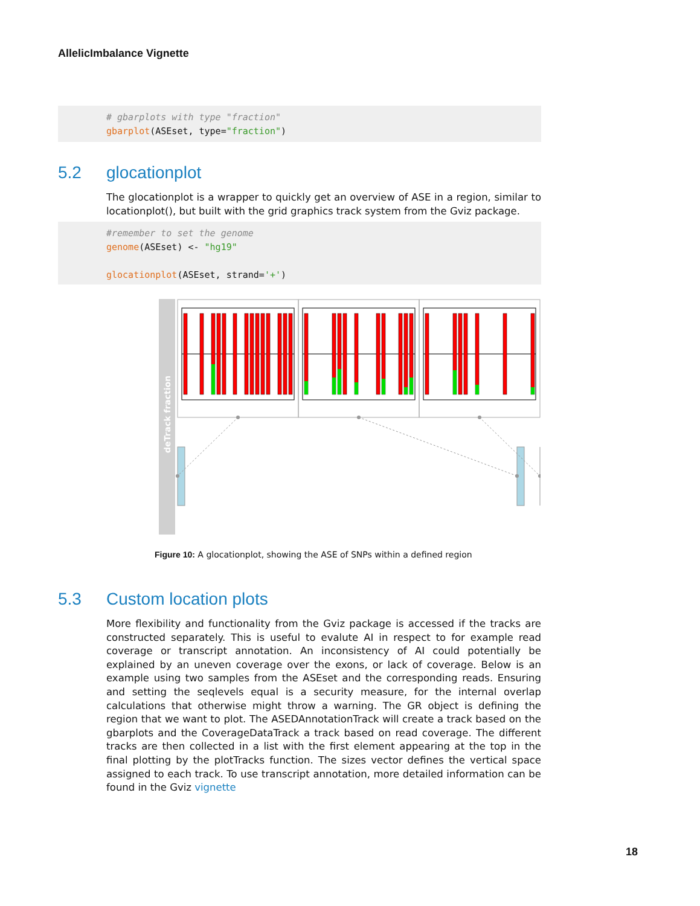AllelicImbalance Vignette
# gbarplots with type "fraction" gbarplot(ASEset, type="fraction")
5.2 glocationplot
The glocationplot is a wrapper to quickly get an overview of ASE in a region, similar to locationplot(), but built with the grid graphics track system from the Gviz package.
#remember to set the genome genome(ASEset) <- "hg19" glocationplot(ASEset, strand='+')
deTrack fraction
Figure 10: A glocationplot, showing the ASE of SNPs within a defined region
5.3 Custom location plots
More flexibility and functionality from the Gviz package is accessed if the tracks are constructed separately. This is useful to evalute AI in respect to for example read coverage or transcript annotation. An inconsistency of AI could potentially be explained by an uneven coverage over the exons, or lack of coverage. Below is an example using two samples from the ASEset and the corresponding reads. Ensuring and setting the seqlevels equal is a security measure, for the internal overlap calculations that otherwise might throw a warning. The GR object is defining the region that we want to plot. The ASEDAnnotationTrack will create a track based on the gbarplots and the CoverageDataTrack a track based on read coverage. The different tracks are then collected in a list with the first element appearing at the top in the final plotting by the plotTracks function. The sizes vector defines the vertical space assigned to each track. To use transcript annotation, more detailed information can be found in the Gviz vignette
18